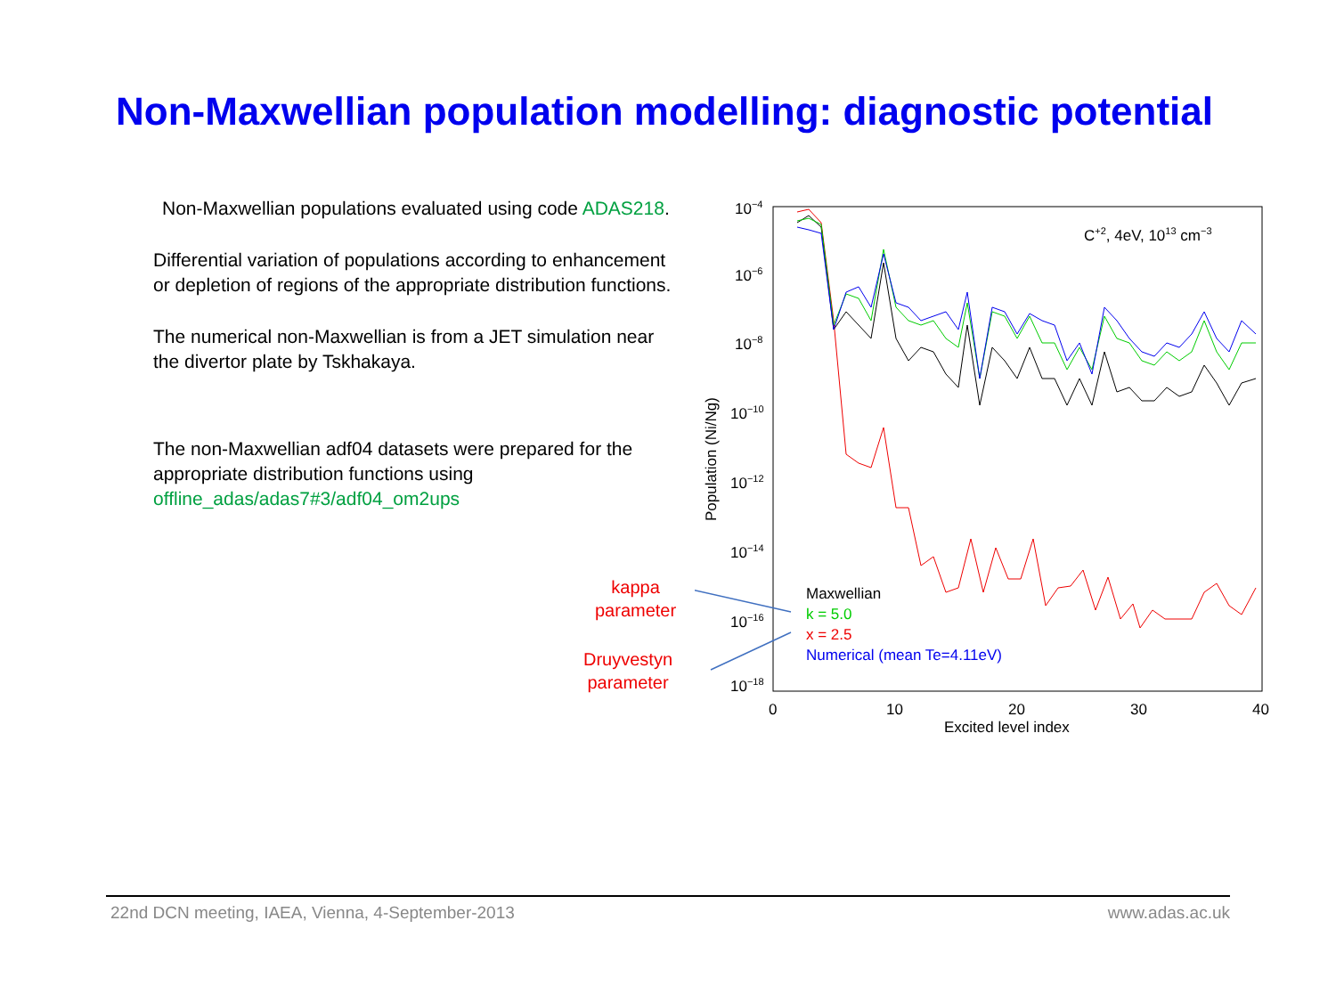Non-Maxwellian population modelling: diagnostic potential
Non-Maxwellian populations evaluated using code ADAS218.
Differential variation of populations according to enhancement or depletion of regions of the appropriate distribution functions.
The numerical non-Maxwellian is from a JET simulation near the divertor plate by Tskhakaya.
The non-Maxwellian adf04 datasets were prepared for the appropriate distribution functions using offline_adas/adas7#3/adf04_om2ups
kappa
parameter
Druyvestyn
parameter
10−4
10−6
10−8
10−10
10−12
10−14
10−16
10−18
0
10
20
30
40
Excited level index
Population (Ni/Ng)
C+2, 4eV, 1013 cm−3
Maxwellian
k = 5.0
x = 2.5
Numerical (mean Te=4.11eV)
22nd DCN meeting, IAEA, Vienna, 4-September-2013
www.adas.ac.uk